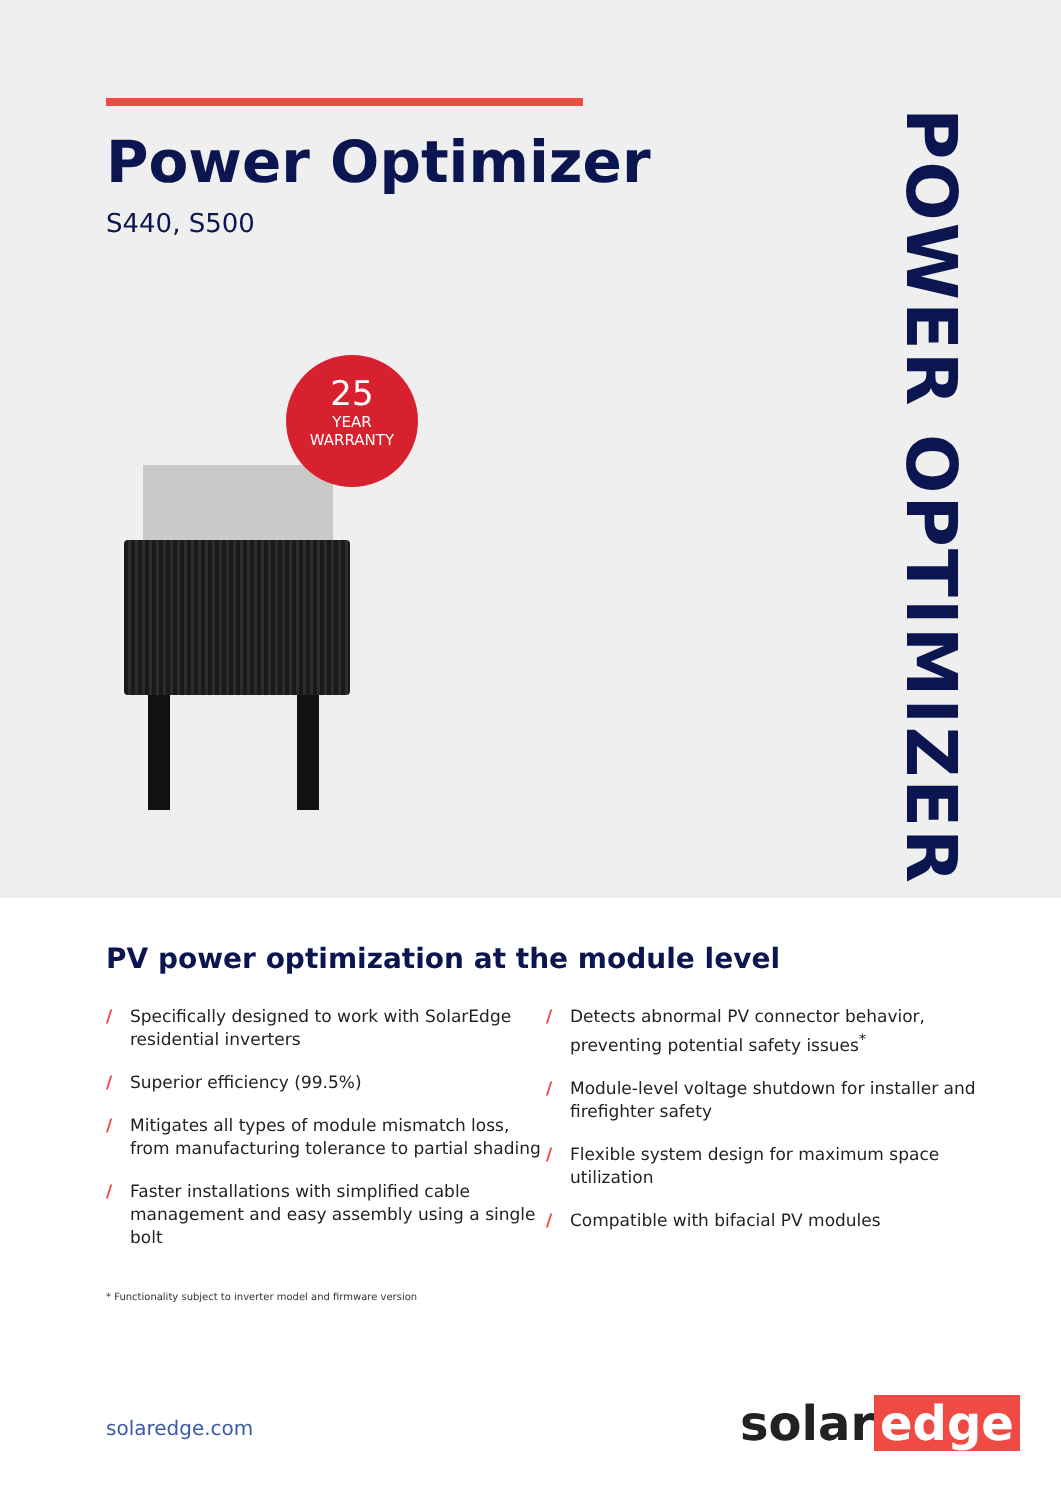Power Optimizer
S440, S500
25
YEAR
WARRANTY
POWER OPTIMIZER
PV power optimization at the module level
/ Specifically designed to work with SolarEdge residential inverters
/ Superior efficiency (99.5%)
/ Mitigates all types of module mismatch loss, from manufacturing tolerance to partial shading
/ Faster installations with simplified cable management and easy assembly using a single bolt
/ Detects abnormal PV connector behavior, preventing potential safety issues<sup>*</sup>
/ Module-level voltage shutdown for installer and firefighter safety
/ Flexible system design for maximum space utilization
/ Compatible with bifacial PV modules
* Functionality subject to inverter model and firmware version
solaredge.com solar edge